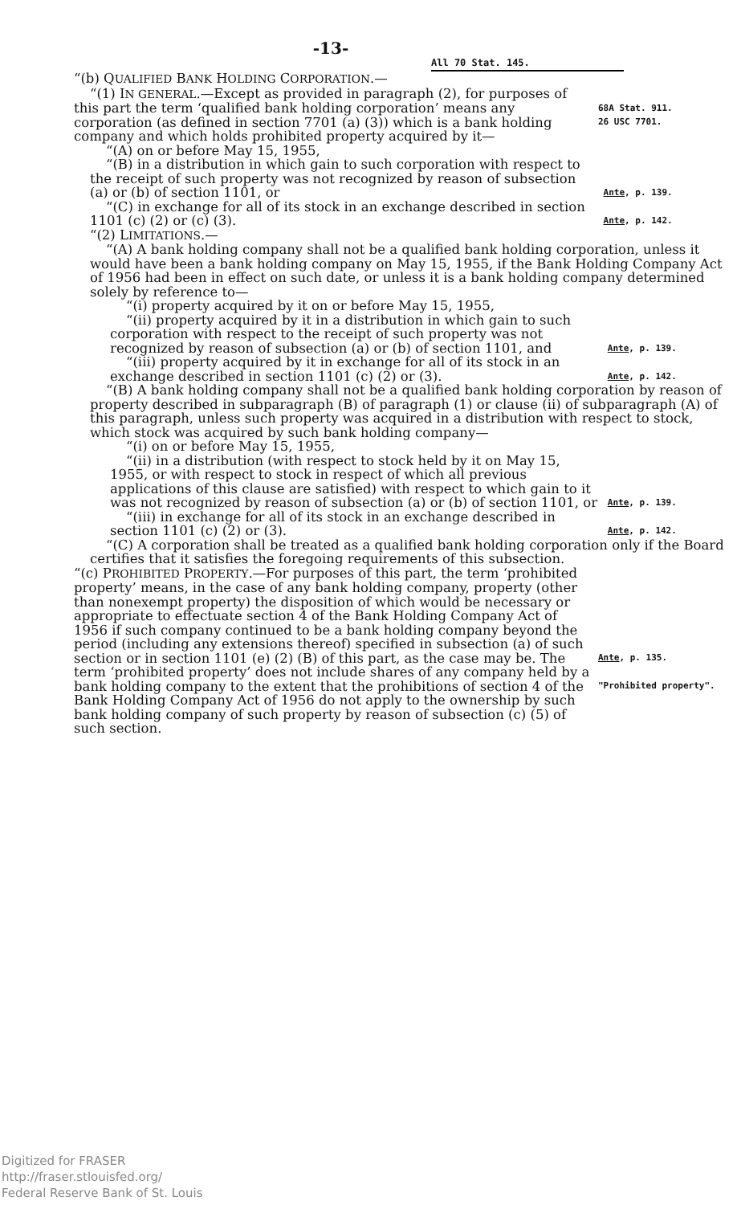-13-
All 70 Stat. 145.
“(b) QUALIFIED BANK HOLDING CORPORATION.—
“(1) IN GENERAL.—Except as provided in paragraph (2), for purposes of this part the term ‘qualified bank holding corporation’ means any corporation (as defined in section 7701 (a) (3)) which is a bank holding company and which holds prohibited property acquired by it—
68A Stat. 911.
26 USC 7701.
“(A) on or before May 15, 1955,
“(B) in a distribution in which gain to such corporation with respect to the receipt of such property was not recognized by reason of subsection (a) or (b) of section 1101, or
Ante, p. 139.
“(C) in exchange for all of its stock in an exchange described in section 1101 (c) (2) or (c) (3).
Ante, p. 142.
“(2) LIMITATIONS.—
“(A) A bank holding company shall not be a qualified bank holding corporation, unless it would have been a bank holding company on May 15, 1955, if the Bank Holding Company Act of 1956 had been in effect on such date, or unless it is a bank holding company determined solely by reference to—
“(i) property acquired by it on or before May 15, 1955,
“(ii) property acquired by it in a distribution in which gain to such corporation with respect to the receipt of such property was not recognized by reason of subsection (a) or (b) of section 1101, and
Ante, p. 139.
“(iii) property acquired by it in exchange for all of its stock in an exchange described in section 1101 (c) (2) or (3).
Ante, p. 142.
“(B) A bank holding company shall not be a qualified bank holding corporation by reason of property described in subparagraph (B) of paragraph (1) or clause (ii) of subparagraph (A) of this paragraph, unless such property was acquired in a distribution with respect to stock, which stock was acquired by such bank holding company—
“(i) on or before May 15, 1955,
“(ii) in a distribution (with respect to stock held by it on May 15, 1955, or with respect to stock in respect of which all previous applications of this clause are satisfied) with respect to which gain to it was not recognized by reason of subsection (a) or (b) of section 1101, or
Ante, p. 139.
“(iii) in exchange for all of its stock in an exchange described in section 1101 (c) (2) or (3).
Ante, p. 142.
“(C) A corporation shall be treated as a qualified bank holding corporation only if the Board certifies that it satisfies the foregoing requirements of this subsection.
“(c) PROHIBITED PROPERTY.—For purposes of this part, the term ‘prohibited property’ means, in the case of any bank holding company, property (other than nonexempt property) the disposition of which would be necessary or appropriate to effectuate section 4 of the Bank Holding Company Act of 1956 if such company continued to be a bank holding company beyond the period (including any extensions thereof) specified in subsection (a) of such section or in section 1101 (e) (2) (B) of this part, as the case may be. The term ‘prohibited property’ does not include shares of any company held by a bank holding company to the extent that the prohibitions of section 4 of the Bank Holding Company Act of 1956 do not apply to the ownership by such bank holding company of such property by reason of subsection (c) (5) of such section.
Ante, p. 135.
"Prohibited property".
Digitized for FRASER
http://fraser.stlouisfed.org/
Federal Reserve Bank of St. Louis